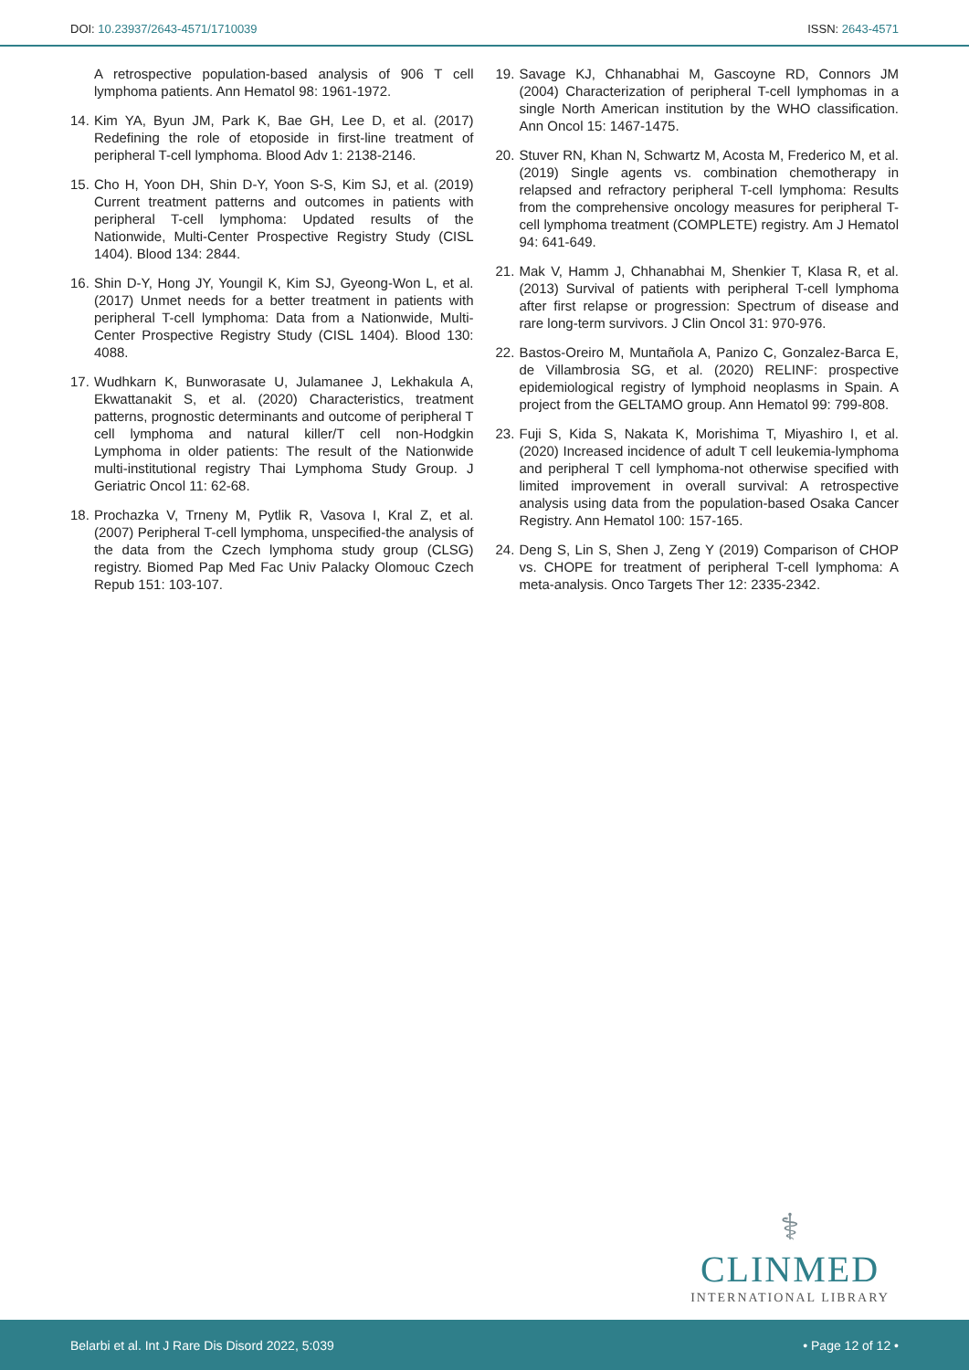DOI: 10.23937/2643-4571/1710039
ISSN: 2643-4571
A retrospective population-based analysis of 906 T cell lymphoma patients. Ann Hematol 98: 1961-1972.
14. Kim YA, Byun JM, Park K, Bae GH, Lee D, et al. (2017) Redefining the role of etoposide in first-line treatment of peripheral T-cell lymphoma. Blood Adv 1: 2138-2146.
15. Cho H, Yoon DH, Shin D-Y, Yoon S-S, Kim SJ, et al. (2019) Current treatment patterns and outcomes in patients with peripheral T-cell lymphoma: Updated results of the Nationwide, Multi-Center Prospective Registry Study (CISL 1404). Blood 134: 2844.
16. Shin D-Y, Hong JY, Youngil K, Kim SJ, Gyeong-Won L, et al. (2017) Unmet needs for a better treatment in patients with peripheral T-cell lymphoma: Data from a Nationwide, Multi-Center Prospective Registry Study (CISL 1404). Blood 130: 4088.
17. Wudhkarn K, Bunworasate U, Julamanee J, Lekhakula A, Ekwattanakit S, et al. (2020) Characteristics, treatment patterns, prognostic determinants and outcome of peripheral T cell lymphoma and natural killer/T cell non-Hodgkin Lymphoma in older patients: The result of the Nationwide multi-institutional registry Thai Lymphoma Study Group. J Geriatric Oncol 11: 62-68.
18. Prochazka V, Trneny M, Pytlik R, Vasova I, Kral Z, et al. (2007) Peripheral T-cell lymphoma, unspecified-the analysis of the data from the Czech lymphoma study group (CLSG) registry. Biomed Pap Med Fac Univ Palacky Olomouc Czech Repub 151: 103-107.
19. Savage KJ, Chhanabhai M, Gascoyne RD, Connors JM (2004) Characterization of peripheral T-cell lymphomas in a single North American institution by the WHO classification. Ann Oncol 15: 1467-1475.
20. Stuver RN, Khan N, Schwartz M, Acosta M, Frederico M, et al. (2019) Single agents vs. combination chemotherapy in relapsed and refractory peripheral T-cell lymphoma: Results from the comprehensive oncology measures for peripheral T-cell lymphoma treatment (COMPLETE) registry. Am J Hematol 94: 641-649.
21. Mak V, Hamm J, Chhanabhai M, Shenkier T, Klasa R, et al. (2013) Survival of patients with peripheral T-cell lymphoma after first relapse or progression: Spectrum of disease and rare long-term survivors. J Clin Oncol 31: 970-976.
22. Bastos-Oreiro M, Muntañola A, Panizo C, Gonzalez-Barca E, de Villambrosia SG, et al. (2020) RELINF: prospective epidemiological registry of lymphoid neoplasms in Spain. A project from the GELTAMO group. Ann Hematol 99: 799-808.
23. Fuji S, Kida S, Nakata K, Morishima T, Miyashiro I, et al. (2020) Increased incidence of adult T cell leukemia-lymphoma and peripheral T cell lymphoma-not otherwise specified with limited improvement in overall survival: A retrospective analysis using data from the population-based Osaka Cancer Registry. Ann Hematol 100: 157-165.
24. Deng S, Lin S, Shen J, Zeng Y (2019) Comparison of CHOP vs. CHOPE for treatment of peripheral T-cell lymphoma: A meta-analysis. Onco Targets Ther 12: 2335-2342.
⚕
CLINMED
INTERNATIONAL LIBRARY
Belarbi et al. Int J Rare Dis Disord 2022, 5:039
• Page 12 of 12 •